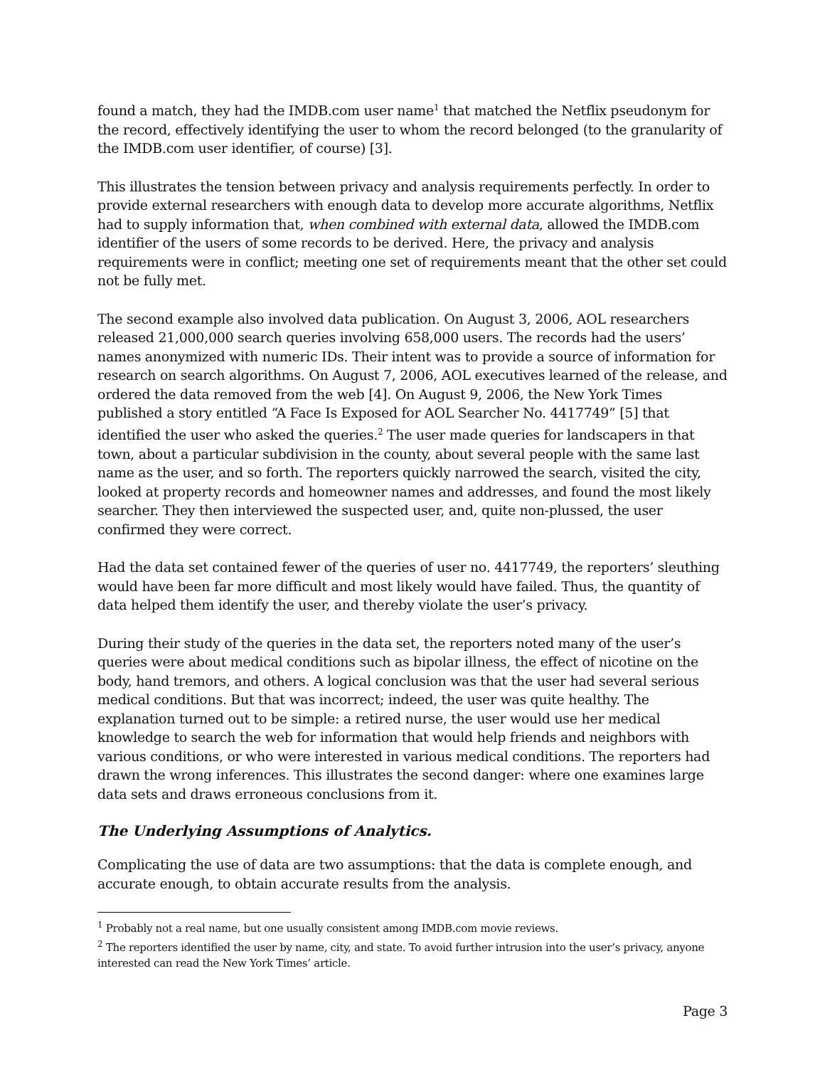found a match, they had the IMDB.com user name<sup>1</sup> that matched the Netflix pseudonym for the record, effectively identifying the user to whom the record belonged (to the granularity of the IMDB.com user identifier, of course) [3].
This illustrates the tension between privacy and analysis requirements perfectly. In order to provide external researchers with enough data to develop more accurate algorithms, Netflix had to supply information that, when combined with external data, allowed the IMDB.com identifier of the users of some records to be derived. Here, the privacy and analysis requirements were in conflict; meeting one set of requirements meant that the other set could not be fully met.
The second example also involved data publication. On August 3, 2006, AOL researchers released 21,000,000 search queries involving 658,000 users. The records had the users’ names anonymized with numeric IDs. Their intent was to provide a source of information for research on search algorithms. On August 7, 2006, AOL executives learned of the release, and ordered the data removed from the web [4]. On August 9, 2006, the New York Times published a story entitled “A Face Is Exposed for AOL Searcher No. 4417749” [5] that identified the user who asked the queries.<sup>2</sup> The user made queries for landscapers in that town, about a particular subdivision in the county, about several people with the same last name as the user, and so forth. The reporters quickly narrowed the search, visited the city, looked at property records and homeowner names and addresses, and found the most likely searcher. They then interviewed the suspected user, and, quite non-plussed, the user confirmed they were correct.
Had the data set contained fewer of the queries of user no. 4417749, the reporters’ sleuthing would have been far more difficult and most likely would have failed. Thus, the quantity of data helped them identify the user, and thereby violate the user’s privacy.
During their study of the queries in the data set, the reporters noted many of the user’s queries were about medical conditions such as bipolar illness, the effect of nicotine on the body, hand tremors, and others. A logical conclusion was that the user had several serious medical conditions. But that was incorrect; indeed, the user was quite healthy. The explanation turned out to be simple: a retired nurse, the user would use her medical knowledge to search the web for information that would help friends and neighbors with various conditions, or who were interested in various medical conditions. The reporters had drawn the wrong inferences. This illustrates the second danger: where one examines large data sets and draws erroneous conclusions from it.
The Underlying Assumptions of Analytics.
Complicating the use of data are two assumptions: that the data is complete enough, and accurate enough, to obtain accurate results from the analysis.
<sup>1</sup> Probably not a real name, but one usually consistent among IMDB.com movie reviews.
<sup>2</sup> The reporters identified the user by name, city, and state. To avoid further intrusion into the user’s privacy, anyone interested can read the New York Times’ article.
Page 3